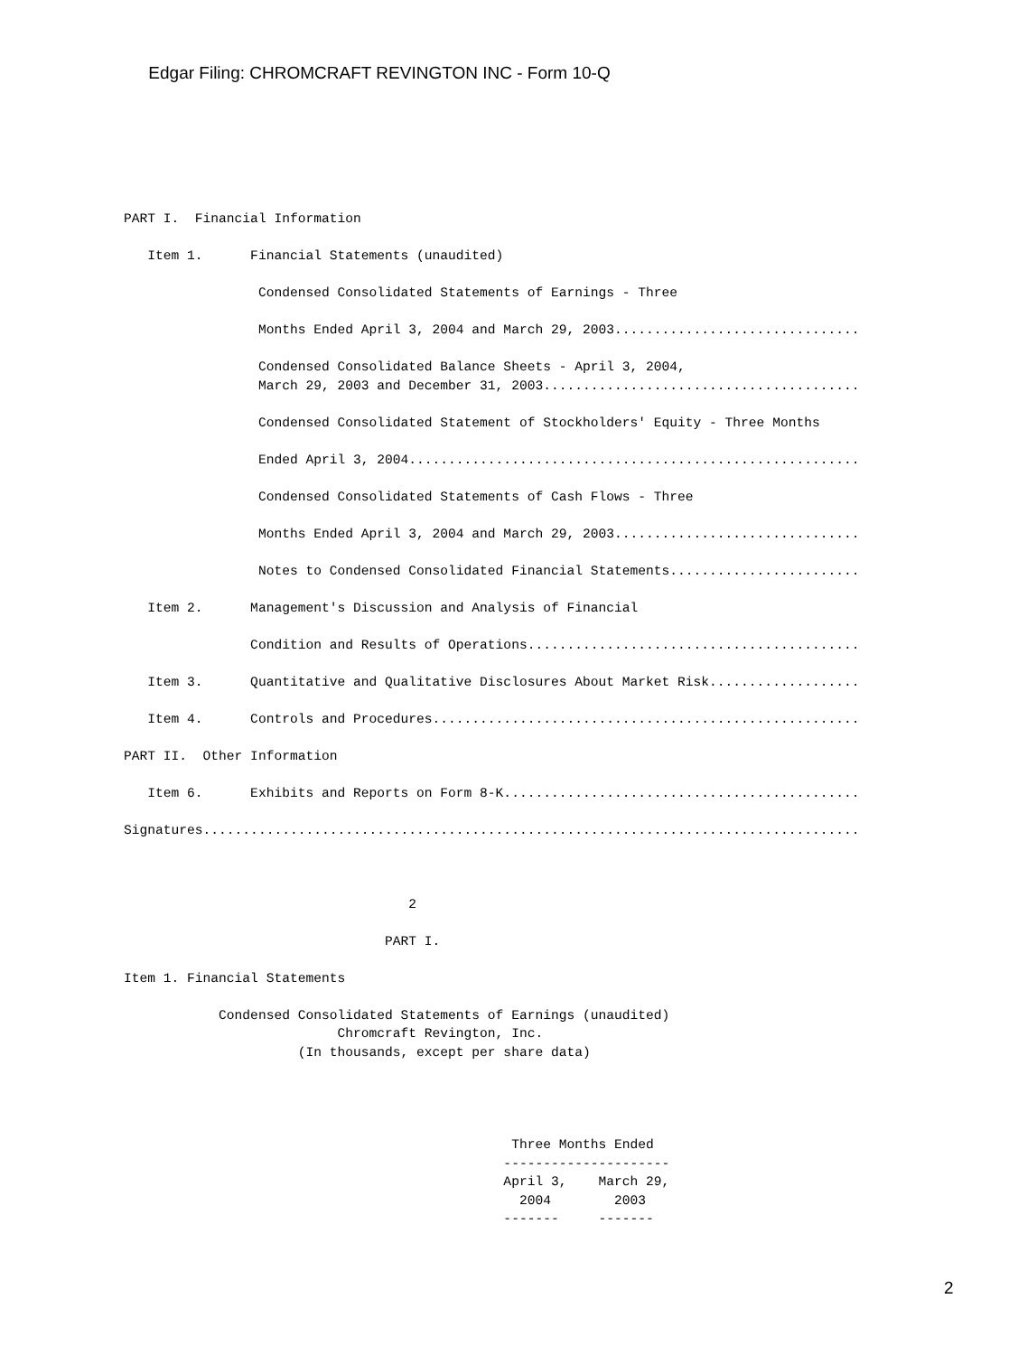Edgar Filing: CHROMCRAFT REVINGTON INC - Form 10-Q
PART I.  Financial Information

   Item 1.      Financial Statements (unaudited)

                 Condensed Consolidated Statements of Earnings - Three

                 Months Ended April 3, 2004 and March 29, 2003...............................

                 Condensed Consolidated Balance Sheets - April 3, 2004,
                 March 29, 2003 and December 31, 2003........................................

                 Condensed Consolidated Statement of Stockholders' Equity - Three Months

                 Ended April 3, 2004.........................................................

                 Condensed Consolidated Statements of Cash Flows - Three

                 Months Ended April 3, 2004 and March 29, 2003...............................

                 Notes to Condensed Consolidated Financial Statements........................

   Item 2.      Management's Discussion and Analysis of Financial

                Condition and Results of Operations..........................................

   Item 3.      Quantitative and Qualitative Disclosures About Market Risk...................

   Item 4.      Controls and Procedures......................................................

PART II.  Other Information

   Item 6.      Exhibits and Reports on Form 8-K.............................................

Signatures...................................................................................



                                    2

                                 PART I.

Item 1. Financial Statements

            Condensed Consolidated Statements of Earnings (unaudited)
                           Chromcraft Revington, Inc.
                      (In thousands, except per share data)




                                                 Three Months Ended
                                                ---------------------
                                                April 3,    March 29,
                                                  2004        2003
                                                -------     -------
2